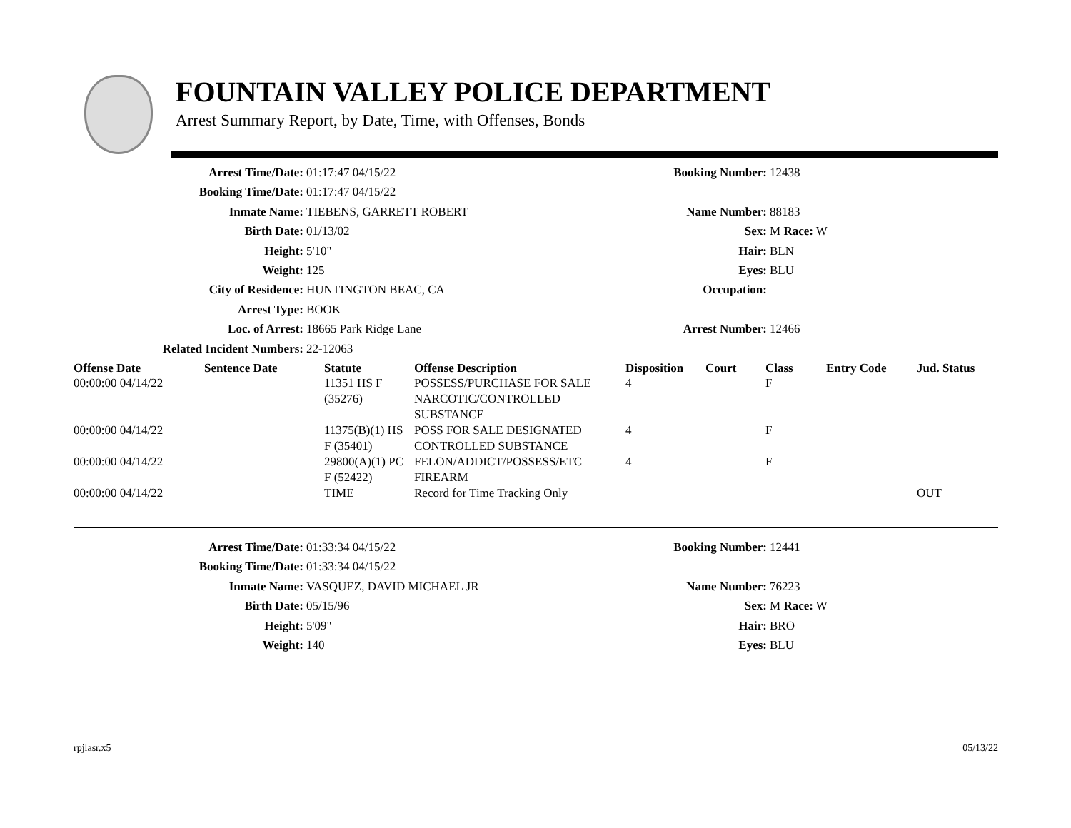FOUNTAIN VALLEY POLICE DEPARTMENT
Arrest Summary Report, by Date, Time, with Offenses, Bonds
| Arrest Time/Date: | 01:17:47 04/15/22 | Booking Number: | 12438 |
| Booking Time/Date: | 01:17:47 04/15/22 | | |
| Inmate Name: | TIEBENS, GARRETT ROBERT | Name Number: | 88183 |
| Birth Date: | 01/13/02 | Sex: | M Race: W |
| Height: | 5'10" | Hair: | BLN |
| Weight: | 125 | Eyes: | BLU |
| City of Residence: | HUNTINGTON BEAC, CA | Occupation: | |
| Arrest Type: | BOOK | | |
| Loc. of Arrest: | 18665 Park Ridge Lane | Arrest Number: | 12466 |
| Related Incident Numbers: | 22-12063 | | |
| Offense Date | Sentence Date | Statute | Offense Description | Disposition | Court | Class | Entry Code | Jud. Status |
| --- | --- | --- | --- | --- | --- | --- | --- | --- |
| 00:00:00 04/14/22 | | 11351 HS F (35276) | POSSESS/PURCHASE FOR SALE NARCOTIC/CONTROLLED SUBSTANCE | 4 | | F | | |
| 00:00:00 04/14/22 | | 11375(B)(1) HS F (35401) | POSS FOR SALE DESIGNATED CONTROLLED SUBSTANCE | 4 | | F | | |
| 00:00:00 04/14/22 | | 29800(A)(1) PC F (52422) | FELON/ADDICT/POSSESS/ETC FIREARM | 4 | | F | | |
| 00:00:00 04/14/22 | | TIME | Record for Time Tracking Only | | | | | OUT |
| Arrest Time/Date: | 01:33:34 04/15/22 | Booking Number: | 12441 |
| Booking Time/Date: | 01:33:34 04/15/22 | | |
| Inmate Name: | VASQUEZ, DAVID MICHAEL JR | Name Number: | 76223 |
| Birth Date: | 05/15/96 | Sex: | M Race: W |
| Height: | 5'09" | Hair: | BRO |
| Weight: | 140 | Eyes: | BLU |
rpjlasr.x5 05/13/22